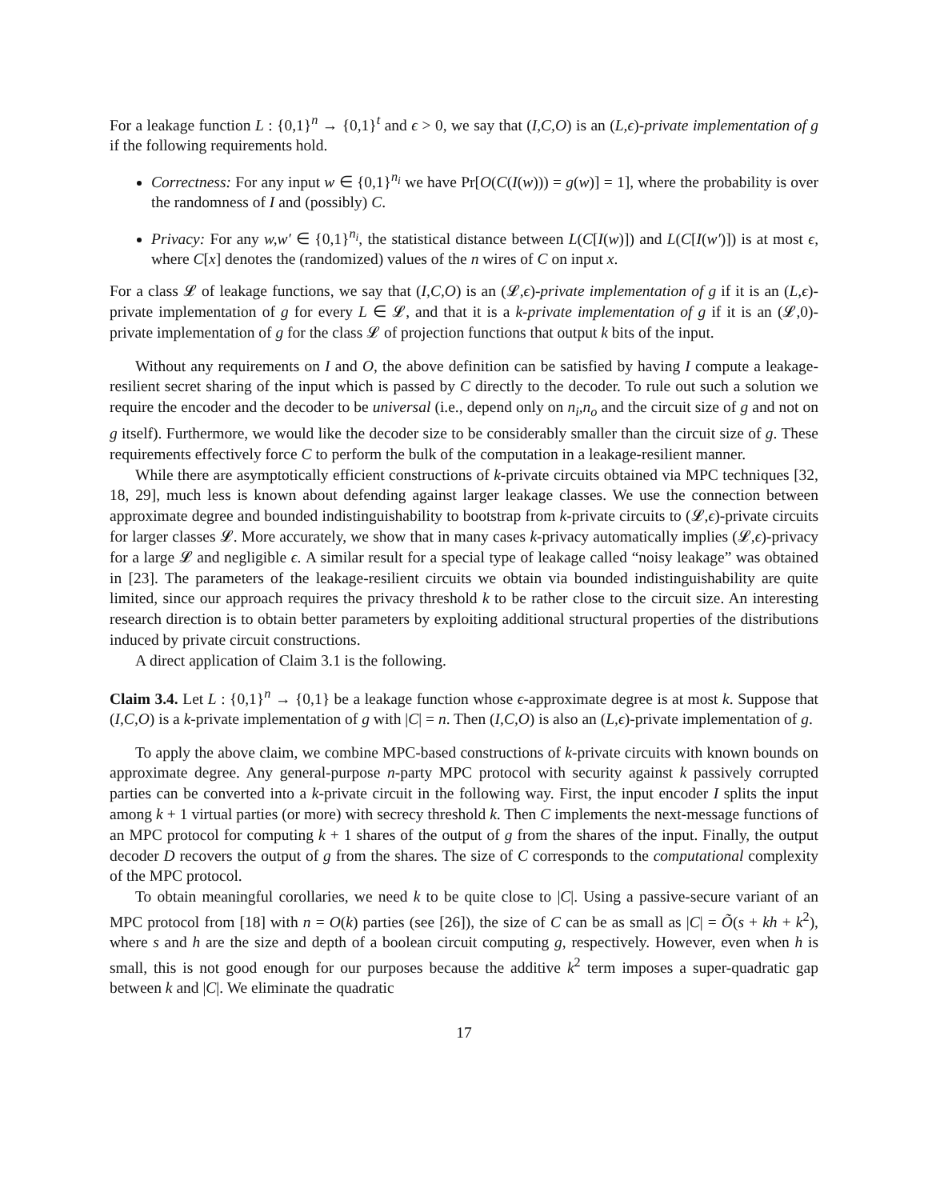For a leakage function L : {0,1}<sup>n</sup> → {0,1}<sup>t</sup> and ϵ > 0, we say that (I,C,O) is an (L,ϵ)-private implementation of g if the following requirements hold.
Correctness: For any input w ∈ {0,1}<sup>n<sub>i</sub></sup> we have Pr[O(C(I(w))) = g(w)] = 1], where the probability is over the randomness of I and (possibly) C.
Privacy: For any w,w′ ∈ {0,1}<sup>n<sub>i</sub></sup>, the statistical distance between L(C[I(w)]) and L(C[I(w′)]) is at most ϵ, where C[x] denotes the (randomized) values of the n wires of C on input x.
For a class 𝓛 of leakage functions, we say that (I,C,O) is an (𝓛,ϵ)-private implementation of g if it is an (L,ϵ)-private implementation of g for every L ∈ 𝓛, and that it is a k-private implementation of g if it is an (𝓛,0)-private implementation of g for the class 𝓛 of projection functions that output k bits of the input.
Without any requirements on I and O, the above definition can be satisfied by having I compute a leakage-resilient secret sharing of the input which is passed by C directly to the decoder. To rule out such a solution we require the encoder and the decoder to be universal (i.e., depend only on n<sub>i</sub>,n<sub>o</sub> and the circuit size of g and not on g itself). Furthermore, we would like the decoder size to be considerably smaller than the circuit size of g. These requirements effectively force C to perform the bulk of the computation in a leakage-resilient manner.
While there are asymptotically efficient constructions of k-private circuits obtained via MPC techniques [32, 18, 29], much less is known about defending against larger leakage classes. We use the connection between approximate degree and bounded indistinguishability to bootstrap from k-private circuits to (𝓛,ϵ)-private circuits for larger classes 𝓛. More accurately, we show that in many cases k-privacy automatically implies (𝓛,ϵ)-privacy for a large 𝓛 and negligible ϵ. A similar result for a special type of leakage called “noisy leakage” was obtained in [23]. The parameters of the leakage-resilient circuits we obtain via bounded indistinguishability are quite limited, since our approach requires the privacy threshold k to be rather close to the circuit size. An interesting research direction is to obtain better parameters by exploiting additional structural properties of the distributions induced by private circuit constructions.
A direct application of Claim 3.1 is the following.
Claim 3.4. Let L : {0,1}<sup>n</sup> → {0,1} be a leakage function whose ϵ-approximate degree is at most k. Suppose that (I,C,O) is a k-private implementation of g with |C| = n. Then (I,C,O) is also an (L,ϵ)-private implementation of g.
To apply the above claim, we combine MPC-based constructions of k-private circuits with known bounds on approximate degree. Any general-purpose n-party MPC protocol with security against k passively corrupted parties can be converted into a k-private circuit in the following way. First, the input encoder I splits the input among k + 1 virtual parties (or more) with secrecy threshold k. Then C implements the next-message functions of an MPC protocol for computing k + 1 shares of the output of g from the shares of the input. Finally, the output decoder D recovers the output of g from the shares. The size of C corresponds to the computational complexity of the MPC protocol.
To obtain meaningful corollaries, we need k to be quite close to |C|. Using a passive-secure variant of an MPC protocol from [18] with n = O(k) parties (see [26]), the size of C can be as small as |C| = Õ(s + kh + k<sup>2</sup>), where s and h are the size and depth of a boolean circuit computing g, respectively. However, even when h is small, this is not good enough for our purposes because the additive k<sup>2</sup> term imposes a super-quadratic gap between k and |C|. We eliminate the quadratic
17